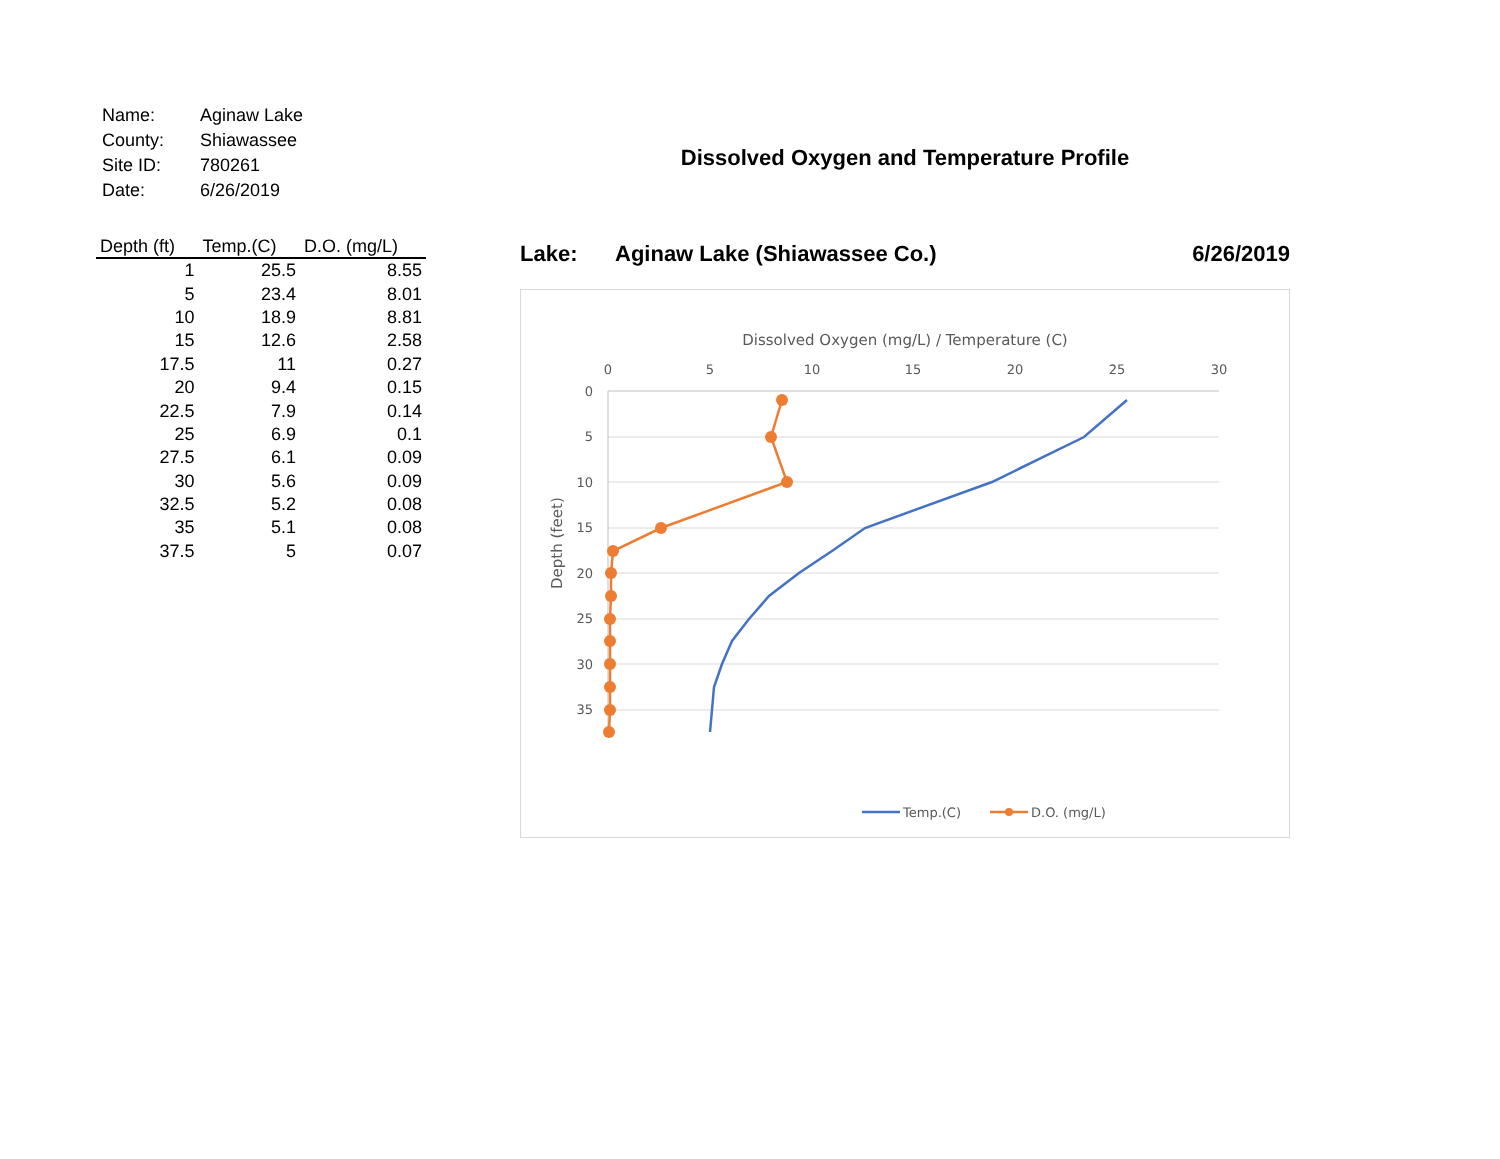| Name: | Aginaw Lake |
| County: | Shiawassee |
| Site ID: | 780261 |
| Date: | 6/26/2019 |
| Depth (ft) | Temp.(C) | D.O. (mg/L) |
| --- | --- | --- |
| 1 | 25.5 | 8.55 |
| 5 | 23.4 | 8.01 |
| 10 | 18.9 | 8.81 |
| 15 | 12.6 | 2.58 |
| 17.5 | 11 | 0.27 |
| 20 | 9.4 | 0.15 |
| 22.5 | 7.9 | 0.14 |
| 25 | 6.9 | 0.1 |
| 27.5 | 6.1 | 0.09 |
| 30 | 5.6 | 0.09 |
| 32.5 | 5.2 | 0.08 |
| 35 | 5.1 | 0.08 |
| 37.5 | 5 | 0.07 |
Dissolved Oxygen and Temperature Profile
Lake: Aginaw Lake (Shiawassee Co.) 6/26/2019
Dissolved Oxygen (mg/L) / Temperature (C)
0
5
10
15
20
25
30
0
5
10
15
20
25
30
35
Depth (feet)
Temp.(C)
D.O. (mg/L)